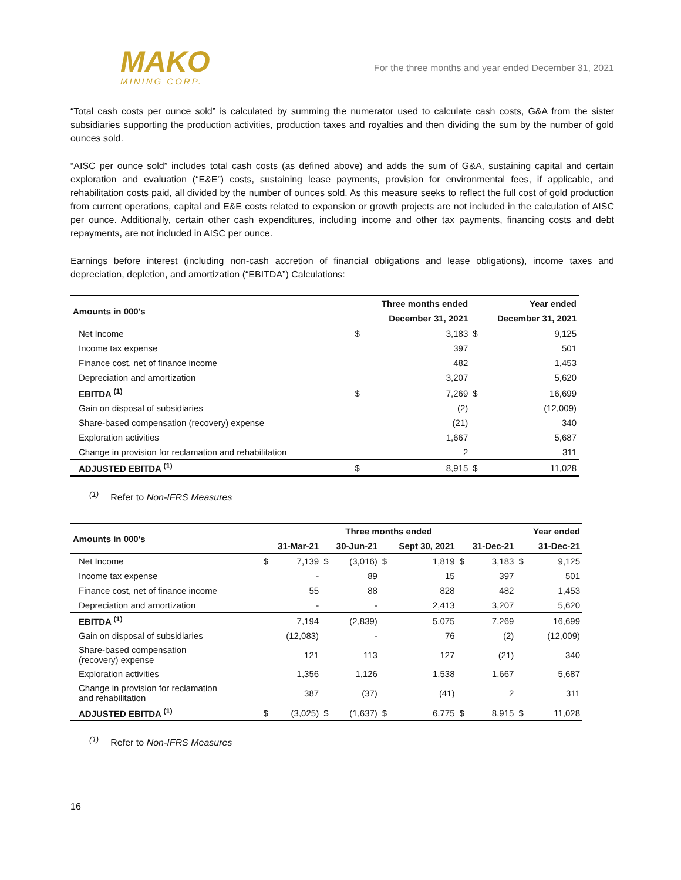MAKO
MINING CORP.
For the three months and year ended December 31, 2021
“Total cash costs per ounce sold” is calculated by summing the numerator used to calculate cash costs, G&A from the sister subsidiaries supporting the production activities, production taxes and royalties and then dividing the sum by the number of gold ounces sold.
“AISC per ounce sold” includes total cash costs (as defined above) and adds the sum of G&A, sustaining capital and certain exploration and evaluation (“E&E”) costs, sustaining lease payments, provision for environmental fees, if applicable, and rehabilitation costs paid, all divided by the number of ounces sold. As this measure seeks to reflect the full cost of gold production from current operations, capital and E&E costs related to expansion or growth projects are not included in the calculation of AISC per ounce. Additionally, certain other cash expenditures, including income and other tax payments, financing costs and debt repayments, are not included in AISC per ounce.
Earnings before interest (including non-cash accretion of financial obligations and lease obligations), income taxes and depreciation, depletion, and amortization (“EBITDA”) Calculations:
| Amounts in 000's | Three months ended | | Year ended | |
| --- | --- | --- | --- | --- |
| | December 31, 2021 | | December 31, 2021 | |
| Net Income | $ | 3,183 | $ | 9,125 |
| Income tax expense | | 397 | | 501 |
| Finance cost, net of finance income | | 482 | | 1,453 |
| Depreciation and amortization | | 3,207 | | 5,620 |
| EBITDA <sup>(1)</sup> | $ | 7,269 | $ | 16,699 |
| Gain on disposal of subsidiaries | | (2) | | (12,009) |
| Share-based compensation (recovery) expense | | (21) | | 340 |
| Exploration activities | | 1,667 | | 5,687 |
| Change in provision for reclamation and rehabilitation | | 2 | | 311 |
| ADJUSTED EBITDA <sup>(1)</sup> | $ | 8,915 | $ | 11,028 |
<sup>(1)</sup> Refer to Non-IFRS Measures
| Amounts in 000's | Three months ended | | | | | | | | Year ended | |
| --- | --- | --- | --- | --- | --- | --- | --- | --- | --- | --- |
| | 31-Mar-21 | | 30-Jun-21 | | Sept 30, 2021 | | 31-Dec-21 | | 31-Dec-21 | |
| Net Income | $ | 7,139 | $ | (3,016) | $ | 1,819 | $ | 3,183 | $ | 9,125 |
| Income tax expense | | - | | 89 | | 15 | | 397 | | 501 |
| Finance cost, net of finance income | | 55 | | 88 | | 828 | | 482 | | 1,453 |
| Depreciation and amortization | | - | | - | | 2,413 | | 3,207 | | 5,620 |
| EBITDA <sup>(1)</sup> | | 7,194 | | (2,839) | | 5,075 | | 7,269 | | 16,699 |
| Gain on disposal of subsidiaries | | (12,083) | | - | | 76 | | (2) | | (12,009) |
| Share-based compensation (recovery) expense | | 121 | | 113 | | 127 | | (21) | | 340 |
| Exploration activities | | 1,356 | | 1,126 | | 1,538 | | 1,667 | | 5,687 |
| Change in provision for reclamation and rehabilitation | | 387 | | (37) | | (41) | | 2 | | 311 |
| ADJUSTED EBITDA <sup>(1)</sup> | $ | (3,025) | $ | (1,637) | $ | 6,775 | $ | 8,915 | $ | 11,028 |
<sup>(1)</sup> Refer to Non-IFRS Measures
16